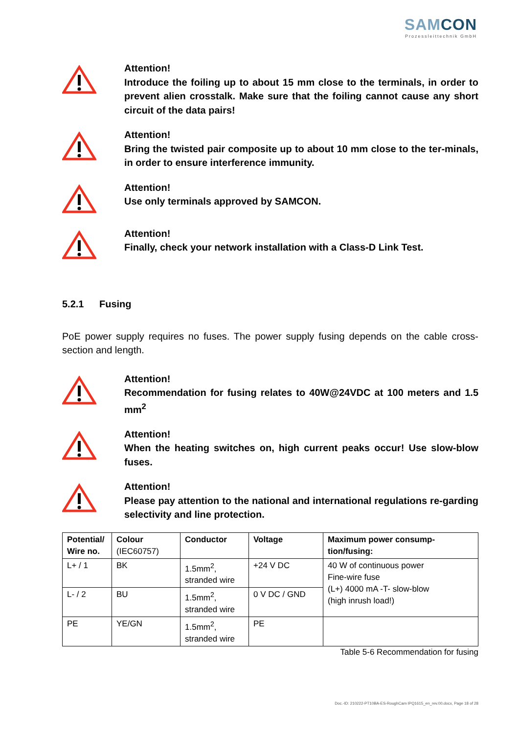SAMCON
Prozessleittechnik GmbH
Attention!
Introduce the foiling up to about 15 mm close to the terminals, in order to prevent alien crosstalk. Make sure that the foiling cannot cause any short circuit of the data pairs!
Attention!
Bring the twisted pair composite up to about 10 mm close to the ter-minals, in order to ensure interference immunity.
Attention!
Use only terminals approved by SAMCON.
Attention!
Finally, check your network installation with a Class-D Link Test.
5.2.1 Fusing
PoE power supply requires no fuses. The power supply fusing depends on the cable cross-section and length.
Attention!
Recommendation for fusing relates to 40W@24VDC at 100 meters and 1.5 mm<sup>2</sup>
Attention!
When the heating switches on, high current peaks occur! Use slow-blow fuses.
Attention!
Please pay attention to the national and international regulations re-garding selectivity and line protection.
| Potential/ Wire no. | Colour (IEC60757) | Conductor | Voltage | Maximum power consump-tion/fusing: |
| --- | --- | --- | --- | --- |
| L+ / 1 | BK | 1.5mm<sup>2</sup>, stranded wire | +24 V DC | 40 W of continuous power Fine-wire fuse (L+) 4000 mA -T- slow-blow (high inrush load!) |
| L- / 2 | BU | 1.5mm<sup>2</sup>, stranded wire | 0 V DC / GND | |
| PE | YE/GN | 1.5mm<sup>2</sup>, stranded wire | PE | |
Table 5-6 Recommendation for fusing
Doc.-ID: 210222-PT10BA-ES-RoughCam IPQ1615_en_rev.00.docx, Page 18 of 28